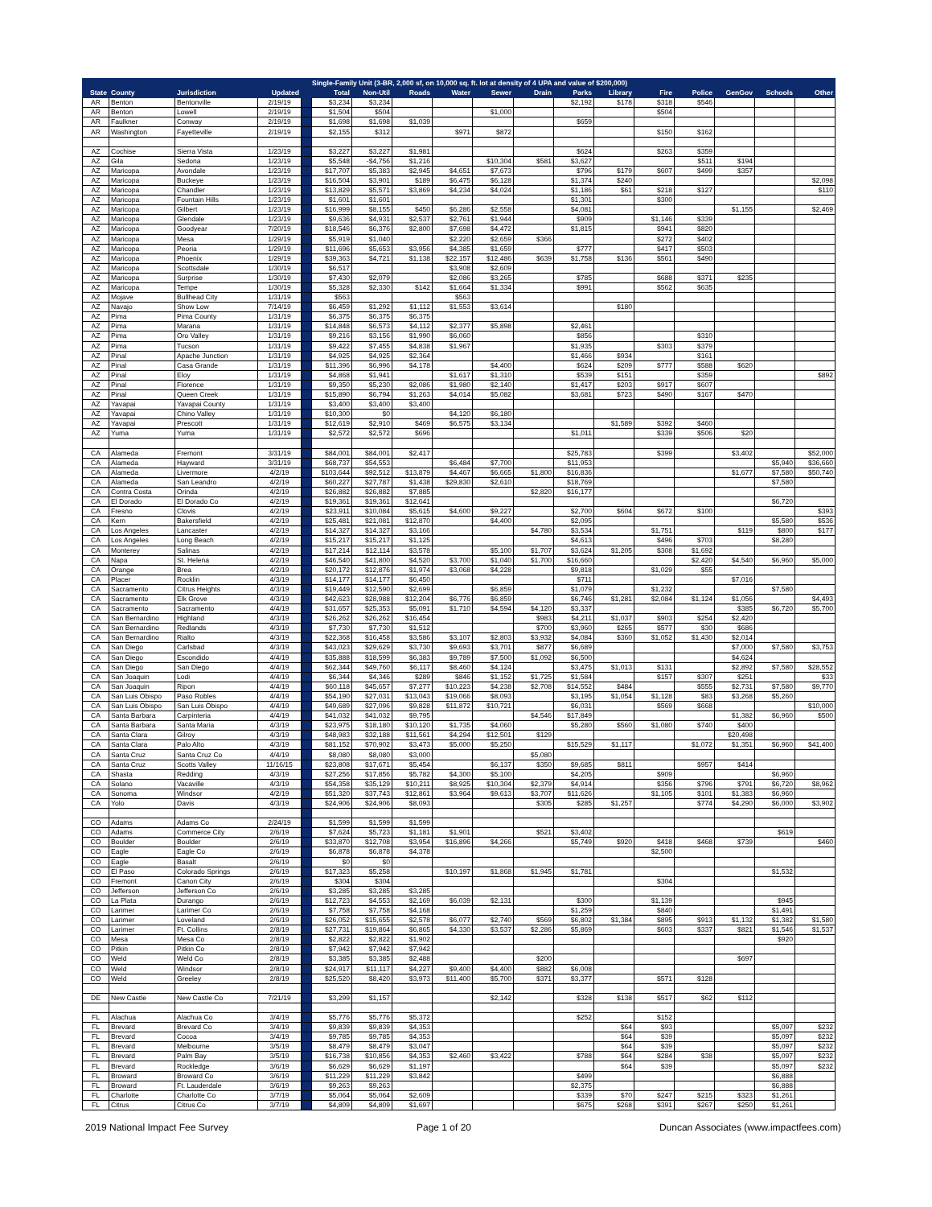| | | | | | Single-Family Unit (3-BR, 2,000 sf, on 10,000 sq. ft. lot at density of 4 UPA and value of $200,000) | | | | | | | | | | | | |
| --- | --- | --- | --- | --- | --- | --- | --- | --- | --- | --- | --- | --- | --- | --- | --- | --- | --- |
| State | County | Jurisdiction | Updated | | Total | Non-Util | Roads | Water | Sewer | Drain | Parks | Library | Fire | Police | GenGov | Schools | Other |
| AR | Benton | Bentonville | 2/19/19 | | $3,234 | $3,234 | | | | | $2,192 | $178 | $318 | $546 | | | |
| AR | Benton | Lowell | 2/19/19 | | $1,504 | $504 | | | $1,000 | | | | $504 | | | | |
| AR | Faulkner | Conway | 2/19/19 | | $1,698 | $1,698 | $1,039 | | | | $659 | | | | | | |
| AR | Washington | Fayetteville | 2/19/19 | | $2,155 | $312 | | $971 | $872 | | | | $150 | $162 | | | |
| AZ | Cochise | Sierra Vista | 1/23/19 | | $3,227 | $3,227 | $1,981 | | | | $624 | | $263 | $359 | | | |
| AZ | Gila | Sedona | 1/23/19 | | $5,548 | -$4,756 | $1,216 | | $10,304 | $581 | $3,627 | | | $511 | $194 | | |
| AZ | Maricopa | Avondale | 1/23/19 | | $17,707 | $5,383 | $2,945 | $4,651 | $7,673 | | $796 | $179 | $607 | $499 | $357 | | |
| AZ | Maricopa | Buckeye | 1/23/19 | | $16,504 | $3,901 | $189 | $6,475 | $6,128 | | $1,374 | $240 | | | | | $2,098 |
| AZ | Maricopa | Chandler | 1/23/19 | | $13,829 | $5,571 | $3,869 | $4,234 | $4,024 | | $1,186 | $61 | $218 | $127 | | | $110 |
| AZ | Maricopa | Fountain Hills | 1/23/19 | | $1,601 | $1,601 | | | | | $1,301 | | $300 | | | | |
| AZ | Maricopa | Gilbert | 1/23/19 | | $16,999 | $8,155 | $450 | $6,286 | $2,558 | | $4,081 | | | | $1,155 | | $2,469 |
| AZ | Maricopa | Glendale | 1/23/19 | | $9,636 | $4,931 | $2,537 | $2,761 | $1,944 | | $909 | | $1,146 | $339 | | | |
| AZ | Maricopa | Goodyear | 7/20/19 | | $18,546 | $6,376 | $2,800 | $7,698 | $4,472 | | $1,815 | | $941 | $820 | | | |
| AZ | Maricopa | Mesa | 1/29/19 | | $5,919 | $1,040 | | $2,220 | $2,659 | $366 | | | $272 | $402 | | | |
| AZ | Maricopa | Peoria | 1/29/19 | | $11,696 | $5,653 | $3,956 | $4,385 | $1,659 | | $777 | | $417 | $503 | | | |
| AZ | Maricopa | Phoenix | 1/29/19 | | $39,363 | $4,721 | $1,138 | $22,157 | $12,486 | $639 | $1,758 | $136 | $561 | $490 | | | |
| AZ | Maricopa | Scottsdale | 1/30/19 | | $6,517 | | | $3,908 | $2,609 | | | | | | | | |
| AZ | Maricopa | Surprise | 1/30/19 | | $7,430 | $2,079 | | $2,086 | $3,265 | | $785 | | $688 | $371 | $235 | | |
| AZ | Maricopa | Tempe | 1/30/19 | | $5,328 | $2,330 | $142 | $1,664 | $1,334 | | $991 | | $562 | $635 | | | |
| AZ | Mojave | Bullhead City | 1/31/19 | | $563 | | | $563 | | | | | | | | | |
| AZ | Navajo | Show Low | 7/14/19 | | $6,459 | $1,292 | $1,112 | $1,553 | $3,614 | | | $180 | | | | | |
| AZ | Pima | Pima County | 1/31/19 | | $6,375 | $6,375 | $6,375 | | | | | | | | | | |
| AZ | Pima | Marana | 1/31/19 | | $14,848 | $6,573 | $4,112 | $2,377 | $5,898 | | $2,461 | | | | | | |
| AZ | Pima | Oro Valley | 1/31/19 | | $9,216 | $3,156 | $1,990 | $6,060 | | | $856 | | | $310 | | | |
| AZ | Pima | Tucson | 1/31/19 | | $9,422 | $7,455 | $4,838 | $1,967 | | | $1,935 | | $303 | $379 | | | |
| AZ | Pinal | Apache Junction | 1/31/19 | | $4,925 | $4,925 | $2,364 | | | | $1,466 | $934 | | $161 | | | |
| AZ | Pinal | Casa Grande | 1/31/19 | | $11,396 | $6,996 | $4,178 | | $4,400 | | $624 | $209 | $777 | $588 | $620 | | |
| AZ | Pinal | Eloy | 1/31/19 | | $4,868 | $1,941 | | $1,617 | $1,310 | | $539 | $151 | | $359 | | | $892 |
| AZ | Pinal | Florence | 1/31/19 | | $9,350 | $5,230 | $2,086 | $1,980 | $2,140 | | $1,417 | $203 | $917 | $607 | | | |
| AZ | Pinal | Queen Creek | 1/31/19 | | $15,890 | $6,794 | $1,263 | $4,014 | $5,082 | | $3,681 | $723 | $490 | $167 | $470 | | |
| AZ | Yavapai | Yavapai County | 1/31/19 | | $3,400 | $3,400 | $3,400 | | | | | | | | | | |
| AZ | Yavapai | Chino Valley | 1/31/19 | | $10,300 | $0 | | $4,120 | $6,180 | | | | | | | | |
| AZ | Yavapai | Prescott | 1/31/19 | | $12,619 | $2,910 | $469 | $6,575 | $3,134 | | | $1,589 | $392 | $460 | | | |
| AZ | Yuma | Yuma | 1/31/19 | | $2,572 | $2,572 | $696 | | | | $1,011 | | $339 | $506 | $20 | | |
| CA | Alameda | Fremont | 3/31/19 | | $84,001 | $84,001 | $2,417 | | | | $25,783 | | $399 | | $3,402 | | $52,000 |
| CA | Alameda | Hayward | 3/31/19 | | $68,737 | $54,553 | | $6,484 | $7,700 | | $11,953 | | | | | $5,940 | $36,660 |
| CA | Alameda | Livermore | 4/2/19 | | $103,644 | $92,512 | $13,879 | $4,467 | $6,665 | $1,800 | $16,836 | | | | $1,677 | $7,580 | $50,740 |
| CA | Alameda | San Leandro | 4/2/19 | | $60,227 | $27,787 | $1,438 | $29,830 | $2,610 | | $18,769 | | | | | $7,580 | |
| CA | Contra Costa | Orinda | 4/2/19 | | $26,882 | $26,882 | $7,885 | | | $2,820 | $16,177 | | | | | | |
| CA | El Dorado | El Dorado Co | 4/2/19 | | $19,361 | $19,361 | $12,641 | | | | | | | | | $6,720 | |
| CA | Fresno | Clovis | 4/2/19 | | $23,911 | $10,084 | $5,615 | $4,600 | $9,227 | | $2,700 | $604 | $672 | $100 | | | $393 |
| CA | Kern | Bakersfield | 4/2/19 | | $25,481 | $21,081 | $12,870 | | $4,400 | | $2,095 | | | | | $5,580 | $536 |
| CA | Los Angeles | Lancaster | 4/2/19 | | $14,327 | $14,327 | $3,166 | | | $4,780 | $3,534 | | $1,751 | | $119 | $800 | $177 |
| CA | Los Angeles | Long Beach | 4/2/19 | | $15,217 | $15,217 | $1,125 | | | | $4,613 | | $496 | $703 | | $8,280 | |
| CA | Monterey | Salinas | 4/2/19 | | $17,214 | $12,114 | $3,578 | | $5,100 | $1,707 | $3,624 | $1,205 | $308 | $1,692 | | | |
| CA | Napa | St. Helena | 4/2/19 | | $46,540 | $41,800 | $4,520 | $3,700 | $1,040 | $1,700 | $16,660 | | | $2,420 | $4,540 | $6,960 | $5,000 |
| CA | Orange | Brea | 4/2/19 | | $20,172 | $12,876 | $1,974 | $3,068 | $4,228 | | $9,818 | | $1,029 | $55 | | | |
| CA | Placer | Rocklin | 4/3/19 | | $14,177 | $14,177 | $6,450 | | | | $711 | | | | $7,016 | | |
| CA | Sacramento | Citrus Heights | 4/3/19 | | $19,449 | $12,590 | $2,699 | | $6,859 | | $1,079 | | $1,232 | | | $7,580 | |
| CA | Sacramento | Elk Grove | 4/3/19 | | $42,623 | $28,988 | $12,204 | $6,776 | $6,859 | | $6,746 | $1,281 | $2,084 | $1,124 | $1,056 | | $4,493 |
| CA | Sacramento | Sacramento | 4/4/19 | | $31,657 | $25,353 | $5,091 | $1,710 | $4,594 | $4,120 | $3,337 | | | | $385 | $6,720 | $5,700 |
| CA | San Bernardino | Highland | 4/3/19 | | $26,262 | $26,262 | $16,454 | | | $983 | $4,211 | $1,037 | $903 | $254 | $2,420 | | |
| CA | San Bernardino | Redlands | 4/3/19 | | $7,730 | $7,730 | $1,512 | | | $700 | $3,960 | $265 | $577 | $30 | $686 | | |
| CA | San Bernardino | Rialto | 4/3/19 | | $22,368 | $16,458 | $3,586 | $3,107 | $2,803 | $3,932 | $4,084 | $360 | $1,052 | $1,430 | $2,014 | | |
| CA | San Diego | Carlsbad | 4/3/19 | | $43,023 | $29,629 | $3,730 | $9,693 | $3,701 | $877 | $6,689 | | | | $7,000 | $7,580 | $3,753 |
| CA | San Diego | Escondido | 4/4/19 | | $35,888 | $18,599 | $6,383 | $9,789 | $7,500 | $1,092 | $6,500 | | | | $4,624 | | |
| CA | San Diego | San Diego | 4/4/19 | | $62,344 | $49,760 | $6,117 | $8,460 | $4,124 | | $3,475 | $1,013 | $131 | | $2,892 | $7,580 | $28,552 |
| CA | San Joaquin | Lodi | 4/4/19 | | $6,344 | $4,346 | $289 | $846 | $1,152 | $1,725 | $1,584 | | $157 | $307 | $251 | | $33 |
| CA | San Joaquin | Ripon | 4/4/19 | | $60,118 | $45,657 | $7,277 | $10,223 | $4,238 | $2,708 | $14,552 | $484 | | $555 | $2,731 | $7,580 | $9,770 |
| CA | San Luis Obispo | Paso Robles | 4/4/19 | | $54,190 | $27,031 | $13,043 | $19,066 | $8,093 | | $3,195 | $1,054 | $1,128 | $83 | $3,268 | $5,260 | |
| CA | San Luis Obispo | San Luis Obispo | 4/4/19 | | $49,689 | $27,096 | $9,828 | $11,872 | $10,721 | | $6,031 | | $569 | $668 | | | $10,000 |
| CA | Santa Barbara | Carpinteria | 4/4/19 | | $41,032 | $41,032 | $9,795 | | | $4,546 | $17,849 | | | | $1,382 | $6,960 | $500 |
| CA | Santa Barbara | Santa Maria | 4/3/19 | | $23,975 | $18,180 | $10,120 | $1,735 | $4,060 | | $5,280 | $560 | $1,080 | $740 | $400 | | |
| CA | Santa Clara | Gilroy | 4/3/19 | | $48,983 | $32,188 | $11,561 | $4,294 | $12,501 | $129 | | | | | $20,498 | | |
| CA | Santa Clara | Palo Alto | 4/3/19 | | $81,152 | $70,902 | $3,473 | $5,000 | $5,250 | | $15,529 | $1,117 | | $1,072 | $1,351 | $6,960 | $41,400 |
| CA | Santa Cruz | Santa Cruz Co | 4/4/19 | | $8,080 | $8,080 | $3,000 | | | $5,080 | | | | | | | |
| CA | Santa Cruz | Scotts Valley | 11/16/15 | | $23,808 | $17,671 | $5,454 | | $6,137 | $350 | $9,685 | $811 | | $957 | $414 | | |
| CA | Shasta | Redding | 4/3/19 | | $27,256 | $17,856 | $5,782 | $4,300 | $5,100 | | $4,205 | | $909 | | | $6,960 | |
| CA | Solano | Vacaville | 4/3/19 | | $54,358 | $35,129 | $10,211 | $8,925 | $10,304 | $2,379 | $4,914 | | $356 | $796 | $791 | $6,720 | $8,962 |
| CA | Sonoma | Windsor | 4/2/19 | | $51,320 | $37,743 | $12,861 | $3,964 | $9,613 | $3,707 | $11,626 | | $1,105 | $101 | $1,383 | $6,960 | |
| CA | Yolo | Davis | 4/3/19 | | $24,906 | $24,906 | $8,093 | | | $305 | $285 | $1,257 | | $774 | $4,290 | $6,000 | $3,902 |
| CO | Adams | Adams Co | 2/24/19 | | $1,599 | $1,599 | $1,599 | | | | | | | | | | |
| CO | Adams | Commerce City | 2/6/19 | | $7,624 | $5,723 | $1,181 | $1,901 | | $521 | $3,402 | | | | | $619 | |
| CO | Boulder | Boulder | 2/6/19 | | $33,870 | $12,708 | $3,954 | $16,896 | $4,266 | | $5,749 | $920 | $418 | $468 | $739 | | $460 |
| CO | Eagle | Eagle Co | 2/6/19 | | $6,878 | $6,878 | $4,378 | | | | | | $2,500 | | | | |
| CO | Eagle | Basalt | 2/6/19 | | $0 | $0 | | | | | | | | | | | |
| CO | El Paso | Colorado Springs | 2/6/19 | | $17,323 | $5,258 | | $10,197 | $1,868 | $1,945 | $1,781 | | | | | $1,532 | |
| CO | Fremont | Canon City | 2/6/19 | | $304 | $304 | | | | | | | $304 | | | | |
| CO | Jefferson | Jefferson Co | 2/6/19 | | $3,285 | $3,285 | $3,285 | | | | | | | | | | |
| CO | La Plata | Durango | 2/6/19 | | $12,723 | $4,553 | $2,169 | $6,039 | $2,131 | | $300 | | $1,139 | | | $945 | |
| CO | Larimer | Larimer Co | 2/6/19 | | $7,758 | $7,758 | $4,168 | | | | $1,259 | | $840 | | | $1,491 | |
| CO | Larimer | Loveland | 2/6/19 | | $26,052 | $15,655 | $2,578 | $6,077 | $2,740 | $569 | $6,802 | $1,384 | $895 | $913 | $1,132 | $1,382 | $1,580 |
| CO | Larimer | Ft. Collins | 2/8/19 | | $27,731 | $19,864 | $6,865 | $4,330 | $3,537 | $2,286 | $5,869 | | $603 | $337 | $821 | $1,546 | $1,537 |
| CO | Mesa | Mesa Co | 2/8/19 | | $2,822 | $2,822 | $1,902 | | | | | | | | | $920 | |
| CO | Pitkin | Pitkin Co | 2/8/19 | | $7,942 | $7,942 | $7,942 | | | | | | | | | | |
| CO | Weld | Weld Co | 2/8/19 | | $3,385 | $3,385 | $2,488 | | | $200 | | | | | $697 | | |
| CO | Weld | Windsor | 2/8/19 | | $24,917 | $11,117 | $4,227 | $9,400 | $4,400 | $882 | $6,008 | | | | | | |
| CO | Weld | Greeley | 2/8/19 | | $25,520 | $8,420 | $3,973 | $11,400 | $5,700 | $371 | $3,377 | | $571 | $128 | | | |
| DE | New Castle | New Castle Co | 7/21/19 | | $3,299 | $1,157 | | | $2,142 | | $328 | $138 | $517 | $62 | $112 | | |
| FL | Alachua | Alachua Co | 3/4/19 | | $5,776 | $5,776 | $5,372 | | | | $252 | | $152 | | | | |
| FL | Brevard | Brevard Co | 3/4/19 | | $9,839 | $9,839 | $4,353 | | | | | $64 | $93 | | | $5,097 | $232 |
| FL | Brevard | Cocoa | 3/4/19 | | $9,785 | $9,785 | $4,353 | | | | | $64 | $39 | | | $5,097 | $232 |
| FL | Brevard | Melbourne | 3/5/19 | | $8,479 | $8,479 | $3,047 | | | | | $64 | $39 | | | $5,097 | $232 |
| FL | Brevard | Palm Bay | 3/5/19 | | $16,738 | $10,856 | $4,353 | $2,460 | $3,422 | | $788 | $64 | $284 | $38 | | $5,097 | $232 |
| FL | Brevard | Rockledge | 3/6/19 | | $6,629 | $6,629 | $1,197 | | | | | $64 | $39 | | | $5,097 | $232 |
| FL | Broward | Broward Co | 3/6/19 | | $11,229 | $11,229 | $3,842 | | | | $499 | | | | | $6,888 | |
| FL | Broward | Ft. Lauderdale | 3/6/19 | | $9,263 | $9,263 | | | | | $2,375 | | | | | $6,888 | |
| FL | Charlotte | Charlotte Co | 3/7/19 | | $5,064 | $5,064 | $2,609 | | | | $339 | $70 | $247 | $215 | $323 | $1,261 | |
| FL | Citrus | Citrus Co | 3/7/19 | | $4,809 | $4,809 | $1,697 | | | | $675 | $268 | $391 | $267 | $250 | $1,261 | |
2019 National Impact Fee Survey Page 1 of 20 Duncan Associates (www.impactfees.com)